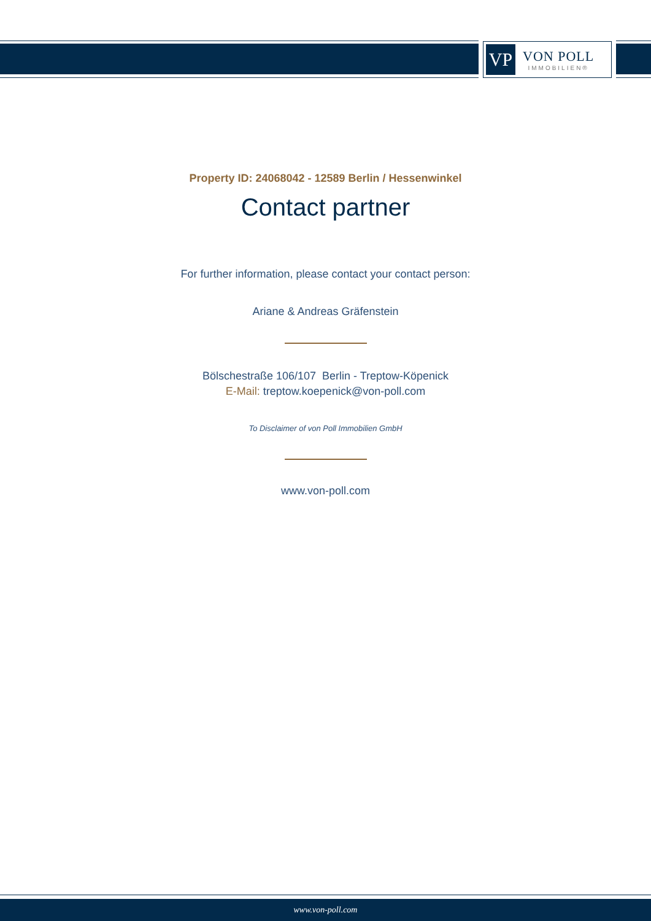VP
VON POLL
IMMOBILIEN®
Property ID: 24068042 - 12589 Berlin / Hessenwinkel
Contact partner
For further information, please contact your contact person:
Ariane & Andreas Gräfenstein
Bölschestraße 106/107 Berlin - Treptow-Köpenick
E-Mail: treptow.koepenick@von-poll.com
To Disclaimer of von Poll Immobilien GmbH
www.von-poll.com
www.von-poll.com